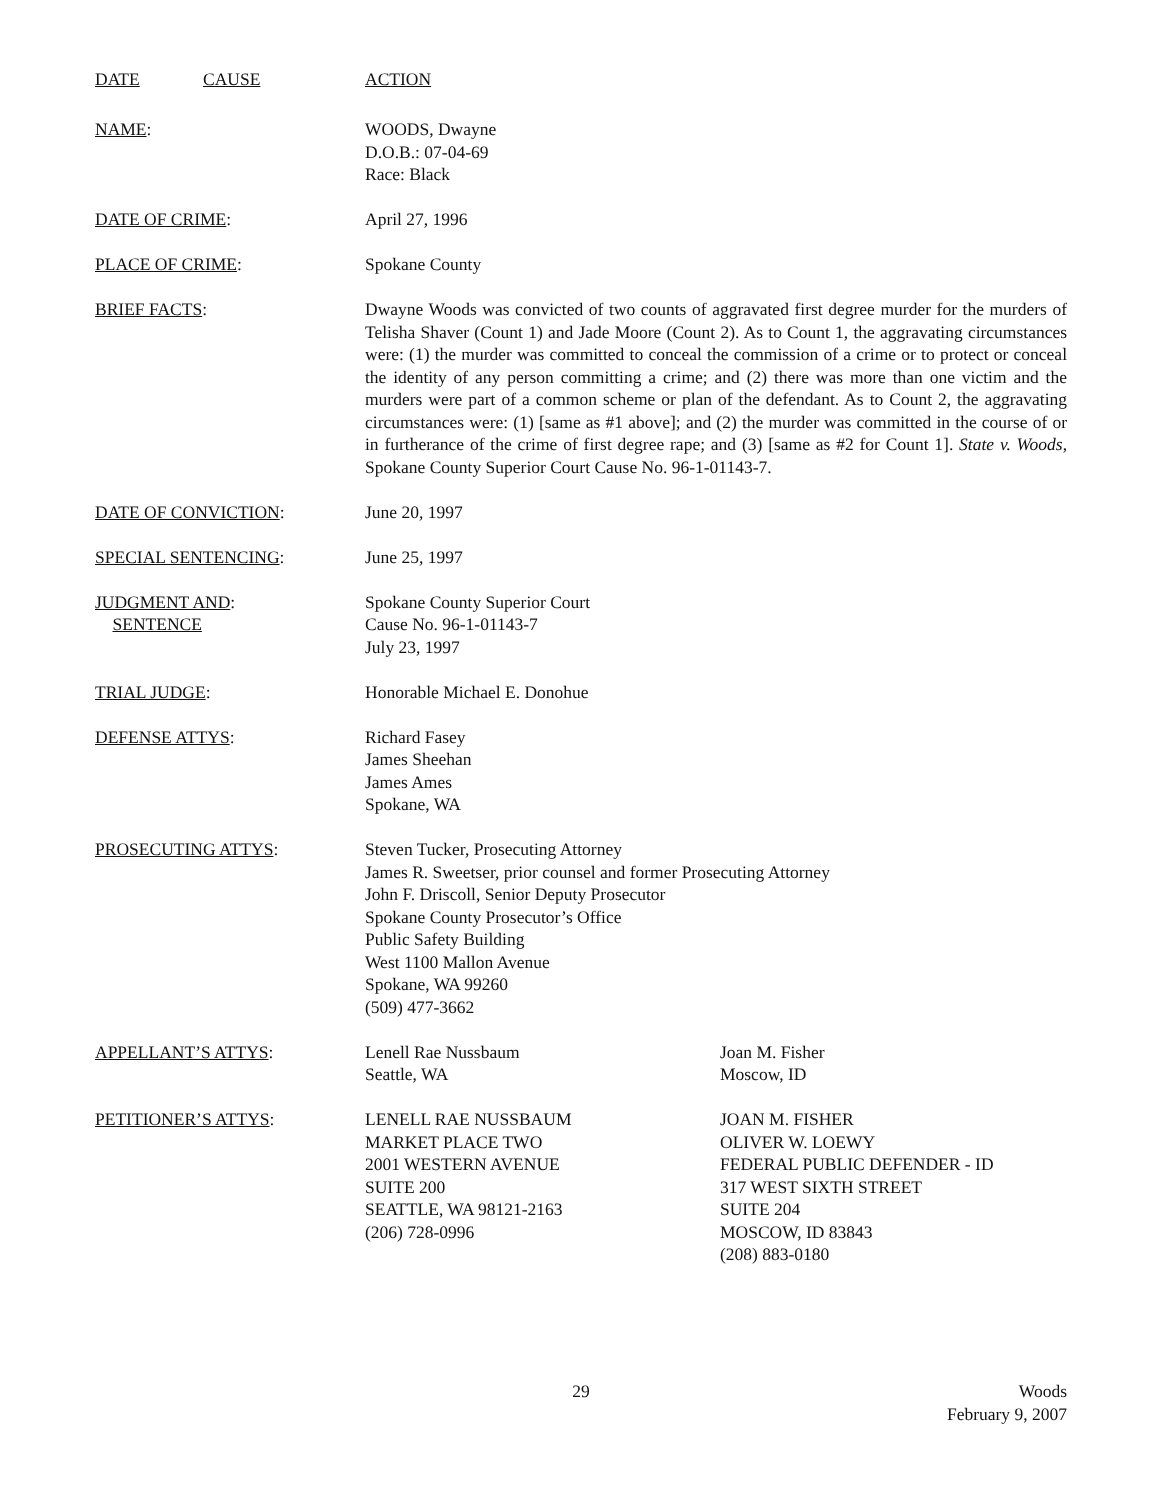DATE CAUSE ACTION
NAME: WOODS, Dwayne
D.O.B.: 07-04-69
Race: Black
DATE OF CRIME: April 27, 1996
PLACE OF CRIME: Spokane County
BRIEF FACTS: Dwayne Woods was convicted of two counts of aggravated first degree murder for the murders of Telisha Shaver (Count 1) and Jade Moore (Count 2). As to Count 1, the aggravating circumstances were: (1) the murder was committed to conceal the commission of a crime or to protect or conceal the identity of any person committing a crime; and (2) there was more than one victim and the murders were part of a common scheme or plan of the defendant. As to Count 2, the aggravating circumstances were: (1) [same as #1 above]; and (2) the murder was committed in the course of or in furtherance of the crime of first degree rape; and (3) [same as #2 for Count 1]. State v. Woods, Spokane County Superior Court Cause No. 96-1-01143-7.
DATE OF CONVICTION: June 20, 1997
SPECIAL SENTENCING: June 25, 1997
JUDGMENT AND:
SENTENCE
Spokane County Superior Court
Cause No. 96-1-01143-7
July 23, 1997
TRIAL JUDGE: Honorable Michael E. Donohue
DEFENSE ATTYS: Richard Fasey
James Sheehan
James Ames
Spokane, WA
PROSECUTING ATTYS: Steven Tucker, Prosecuting Attorney
James R. Sweetser, prior counsel and former Prosecuting Attorney
John F. Driscoll, Senior Deputy Prosecutor
Spokane County Prosecutor’s Office
Public Safety Building
West 1100 Mallon Avenue
Spokane, WA 99260
(509) 477-3662
APPELLANT’S ATTYS: Lenell Rae Nussbaum
Seattle, WA
Joan M. Fisher
Moscow, ID
PETITIONER’S ATTYS: LENELL RAE NUSSBAUM
MARKET PLACE TWO
2001 WESTERN AVENUE
SUITE 200
SEATTLE, WA 98121-2163
(206) 728-0996
JOAN M. FISHER
OLIVER W. LOEWY
FEDERAL PUBLIC DEFENDER - ID
317 WEST SIXTH STREET
SUITE 204
MOSCOW, ID 83843
(208) 883-0180
29
Woods
February 9, 2007